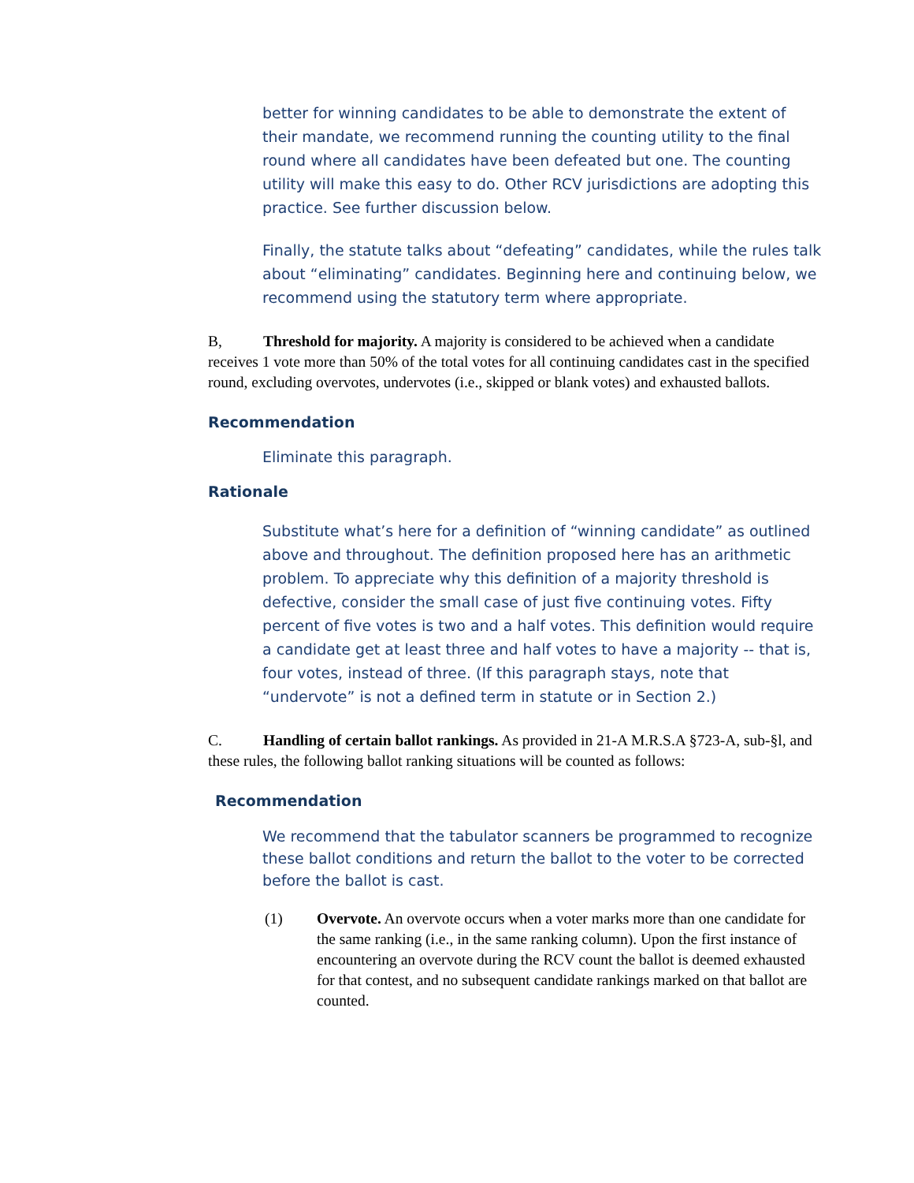better for winning candidates to be able to demonstrate the extent of their mandate, we recommend running the counting utility to the final round where all candidates have been defeated but one. The counting utility will make this easy to do. Other RCV jurisdictions are adopting this practice. See further discussion below.
Finally, the statute talks about “defeating” candidates, while the rules talk about “eliminating” candidates. Beginning here and continuing below, we recommend using the statutory term where appropriate.
B, Threshold for majority. A majority is considered to be achieved when a candidate receives 1 vote more than 50% of the total votes for all continuing candidates cast in the specified round, excluding overvotes, undervotes (i.e., skipped or blank votes) and exhausted ballots.
Recommendation
Eliminate this paragraph.
Rationale
Substitute what’s here for a definition of “winning candidate” as outlined above and throughout. The definition proposed here has an arithmetic problem. To appreciate why this definition of a majority threshold is defective, consider the small case of just five continuing votes. Fifty percent of five votes is two and a half votes. This definition would require a candidate get at least three and half votes to have a majority -- that is, four votes, instead of three. (If this paragraph stays, note that “undervote” is not a defined term in statute or in Section 2.)
C. Handling of certain ballot rankings. As provided in 21-A M.R.S.A §723-A, sub-§l, and these rules, the following ballot ranking situations will be counted as follows:
Recommendation
We recommend that the tabulator scanners be programmed to recognize these ballot conditions and return the ballot to the voter to be corrected before the ballot is cast.
(1) Overvote. An overvote occurs when a voter marks more than one candidate for the same ranking (i.e., in the same ranking column). Upon the first instance of encountering an overvote during the RCV count the ballot is deemed exhausted for that contest, and no subsequent candidate rankings marked on that ballot are counted.